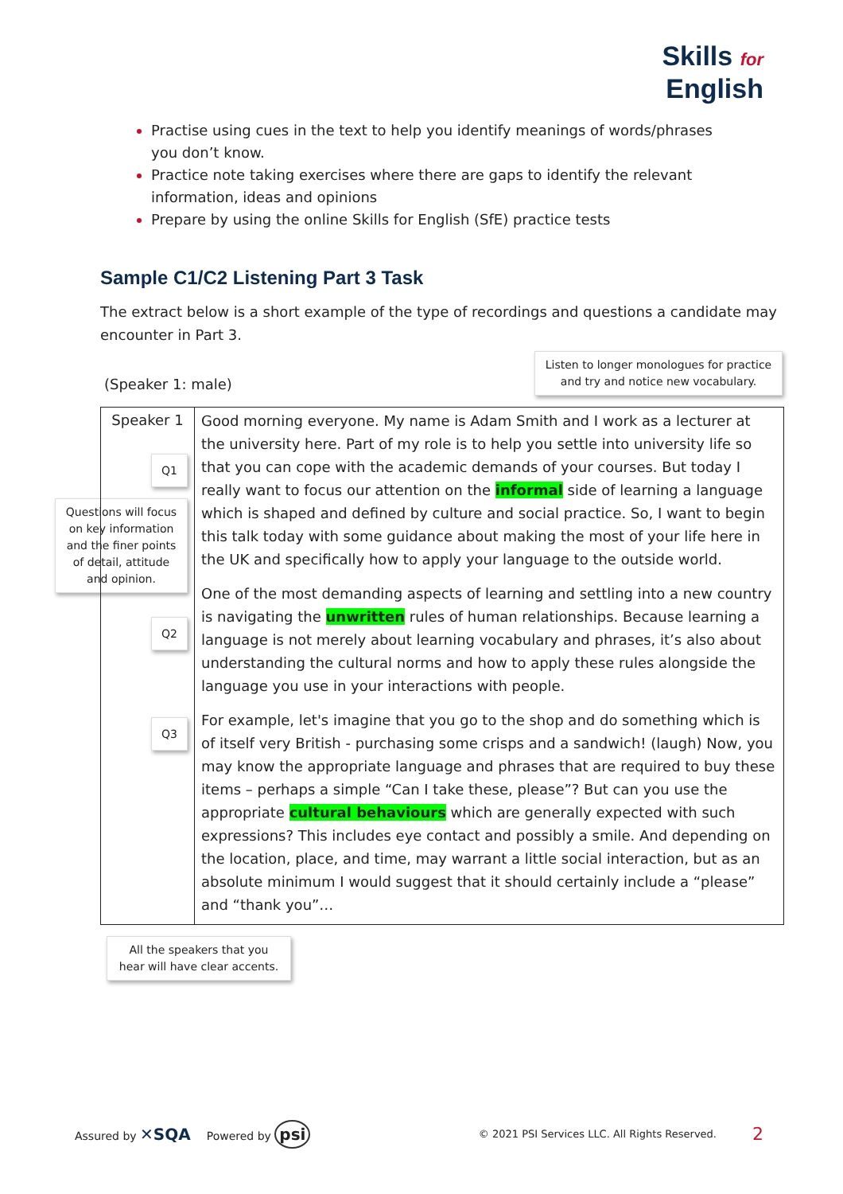Skills for
English
Practise using cues in the text to help you identify meanings of words/phrases you don’t know.
Practice note taking exercises where there are gaps to identify the relevant information, ideas and opinions
Prepare by using the online Skills for English (SfE) practice tests
Sample C1/C2 Listening Part 3 Task
The extract below is a short example of the type of recordings and questions a candidate may encounter in Part 3.
(Speaker 1: male)
Listen to longer monologues for practice and try and notice new vocabulary.
| Speaker 1 Q1 Questions will focus on key information and the finer points of detail, attitude and opinion. Q2 Q3 | Good morning everyone. My name is Adam Smith and I work as a lecturer at the university here. Part of my role is to help you settle into university life so that you can cope with the academic demands of your courses. But today I really want to focus our attention on the informal side of learning a language which is shaped and defined by culture and social practice. So, I want to begin this talk today with some guidance about making the most of your life here in the UK and specifically how to apply your language to the outside world. One of the most demanding aspects of learning and settling into a new country is navigating the unwritten rules of human relationships. Because learning a language is not merely about learning vocabulary and phrases, it’s also about understanding the cultural norms and how to apply these rules alongside the language you use in your interactions with people. For example, let's imagine that you go to the shop and do something which is of itself very British - purchasing some crisps and a sandwich! (laugh) Now, you may know the appropriate language and phrases that are required to buy these items – perhaps a simple “Can I take these, please”? But can you use the appropriate cultural behaviours which are generally expected with such expressions? This includes eye contact and possibly a smile. And depending on the location, place, and time, may warrant a little social interaction, but as an absolute minimum I would suggest that it should certainly include a “please” and “thank you”… |
All the speakers that you hear will have clear accents.
Assured by ✕SQA Powered by psi © 2021 PSI Services LLC. All Rights Reserved. 2